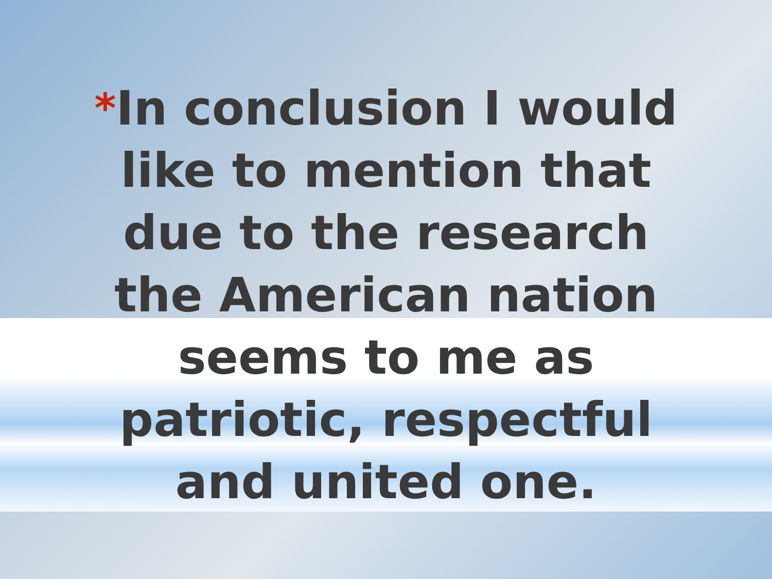*In conclusion I would
like to mention that
due to the research
the American nation
seems to me as
patriotic, respectful
and united one.